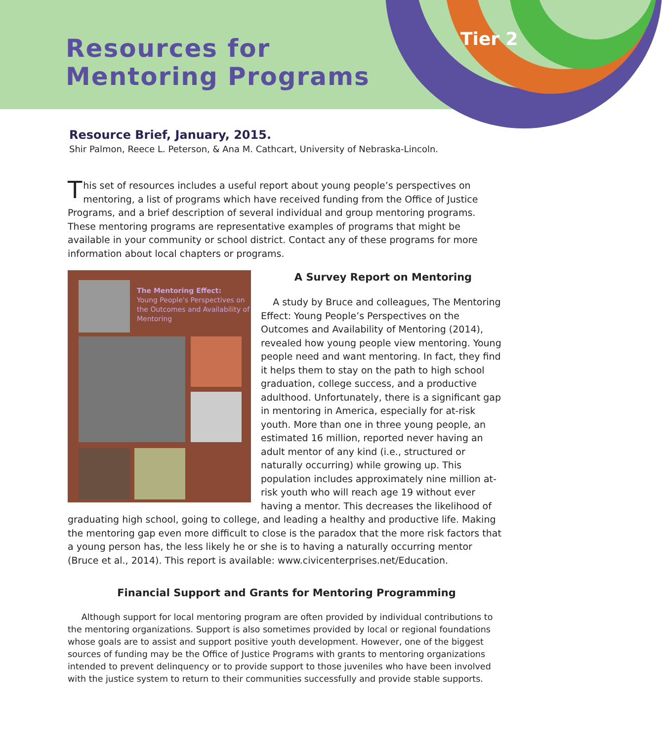Resources for
Mentoring Programs
Tier 2
Resource Brief, January, 2015.
Shir Palmon, Reece L. Peterson, & Ana M. Cathcart, University of Nebraska-Lincoln.
This set of resources includes a useful report about young people’s perspectives on mentoring, a list of programs which have received funding from the Office of Justice Programs, and a brief description of several individual and group mentoring programs. These mentoring programs are representative examples of programs that might be available in your community or school district. Contact any of these programs for more information about local chapters or programs.
The Mentoring Effect:
Young People's Perspectives on the Outcomes and Availability of Mentoring
A Survey Report on Mentoring
A study by Bruce and colleagues, The Mentoring Effect: Young People’s Perspectives on the Outcomes and Availability of Mentoring (2014), revealed how young people view mentoring. Young people need and want mentoring. In fact, they find it helps them to stay on the path to high school graduation, college success, and a productive adulthood. Unfortunately, there is a significant gap in mentoring in America, especially for at-risk youth. More than one in three young people, an estimated 16 million, reported never having an adult mentor of any kind (i.e., structured or naturally occurring) while growing up. This population includes approximately nine million at-risk youth who will reach age 19 without ever having a mentor. This decreases the likelihood of graduating high school, going to college, and leading a healthy and productive life. Making the mentoring gap even more difficult to close is the paradox that the more risk factors that a young person has, the less likely he or she is to having a naturally occurring mentor (Bruce et al., 2014). This report is available: www.civicenterprises.net/Education.
Financial Support and Grants for Mentoring Programming
Although support for local mentoring program are often provided by individual contributions to the mentoring organizations. Support is also sometimes provided by local or regional foundations whose goals are to assist and support positive youth development. However, one of the biggest sources of funding may be the Office of Justice Programs with grants to mentoring organizations intended to prevent delinquency or to provide support to those juveniles who have been involved with the justice system to return to their communities successfully and provide stable supports.